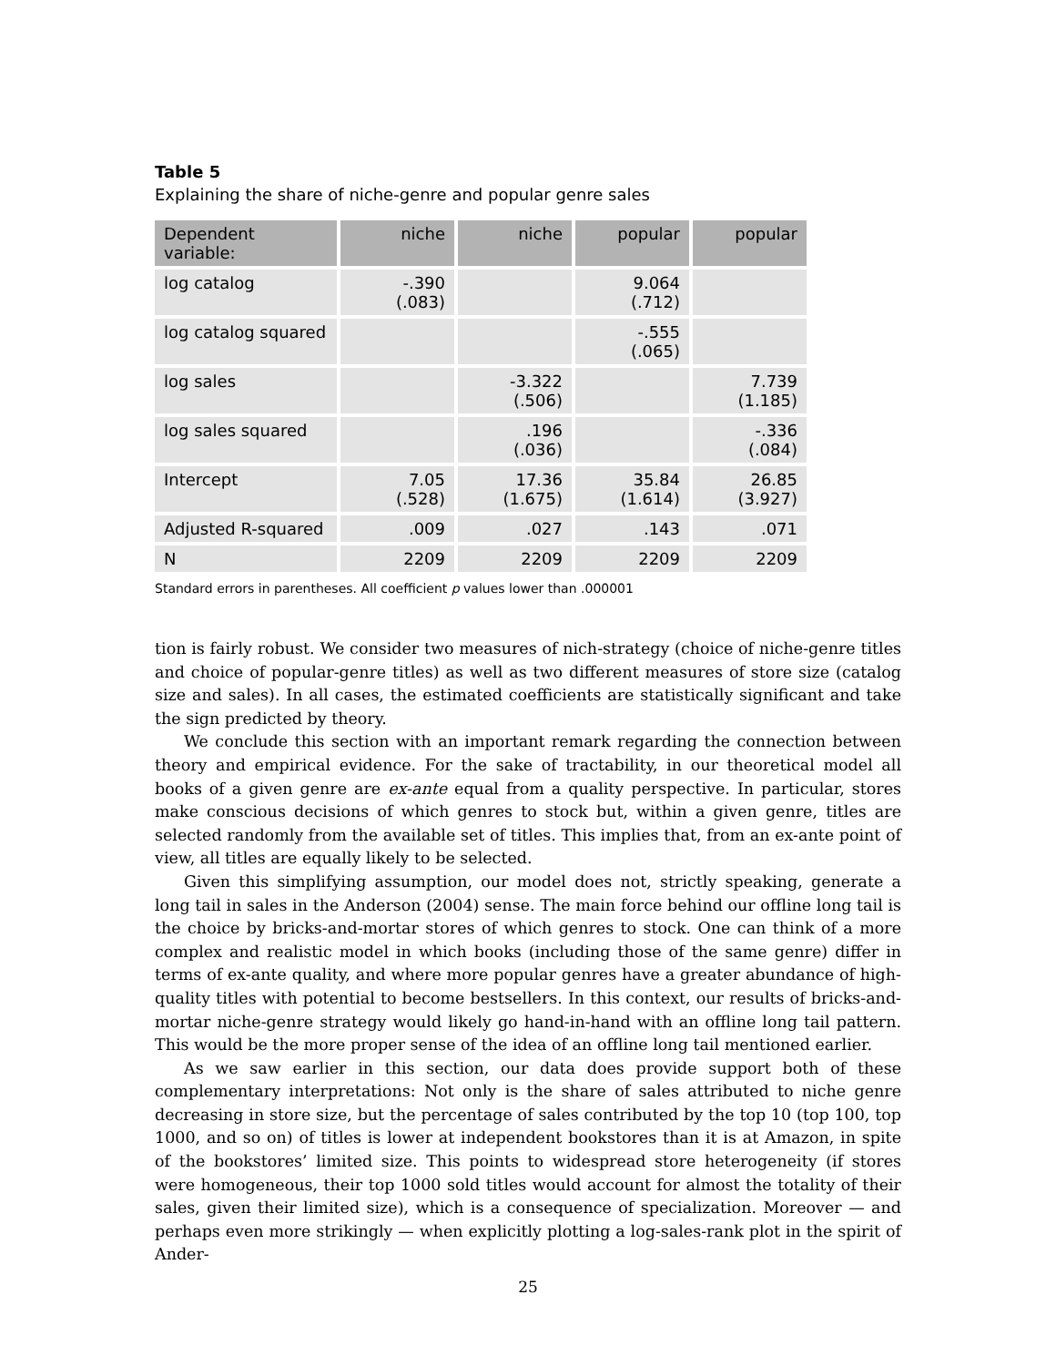Table 5
Explaining the share of niche-genre and popular genre sales
| Dependent variable: | niche | niche | popular | popular |
| --- | --- | --- | --- | --- |
| log catalog | -.390 (.083) | | 9.064 (.712) | |
| log catalog squared | | | -.555 (.065) | |
| log sales | | -3.322 (.506) | | 7.739 (1.185) |
| log sales squared | | .196 (.036) | | -.336 (.084) |
| Intercept | 7.05 (.528) | 17.36 (1.675) | 35.84 (1.614) | 26.85 (3.927) |
| Adjusted R-squared | .009 | .027 | .143 | .071 |
| N | 2209 | 2209 | 2209 | 2209 |
Standard errors in parentheses. All coefficient p values lower than .000001
tion is fairly robust. We consider two measures of nich-strategy (choice of niche-genre titles and choice of popular-genre titles) as well as two different measures of store size (catalog size and sales). In all cases, the estimated coefficients are statistically significant and take the sign predicted by theory.
We conclude this section with an important remark regarding the connection between theory and empirical evidence. For the sake of tractability, in our theoretical model all books of a given genre are ex-ante equal from a quality perspective. In particular, stores make conscious decisions of which genres to stock but, within a given genre, titles are selected randomly from the available set of titles. This implies that, from an ex-ante point of view, all titles are equally likely to be selected.
Given this simplifying assumption, our model does not, strictly speaking, generate a long tail in sales in the Anderson (2004) sense. The main force behind our offline long tail is the choice by bricks-and-mortar stores of which genres to stock. One can think of a more complex and realistic model in which books (including those of the same genre) differ in terms of ex-ante quality, and where more popular genres have a greater abundance of high-quality titles with potential to become bestsellers. In this context, our results of bricks-and-mortar niche-genre strategy would likely go hand-in-hand with an offline long tail pattern. This would be the more proper sense of the idea of an offline long tail mentioned earlier.
As we saw earlier in this section, our data does provide support both of these complementary interpretations: Not only is the share of sales attributed to niche genre decreasing in store size, but the percentage of sales contributed by the top 10 (top 100, top 1000, and so on) of titles is lower at independent bookstores than it is at Amazon, in spite of the bookstores’ limited size. This points to widespread store heterogeneity (if stores were homogeneous, their top 1000 sold titles would account for almost the totality of their sales, given their limited size), which is a consequence of specialization. Moreover — and perhaps even more strikingly — when explicitly plotting a log-sales-rank plot in the spirit of Ander-
25